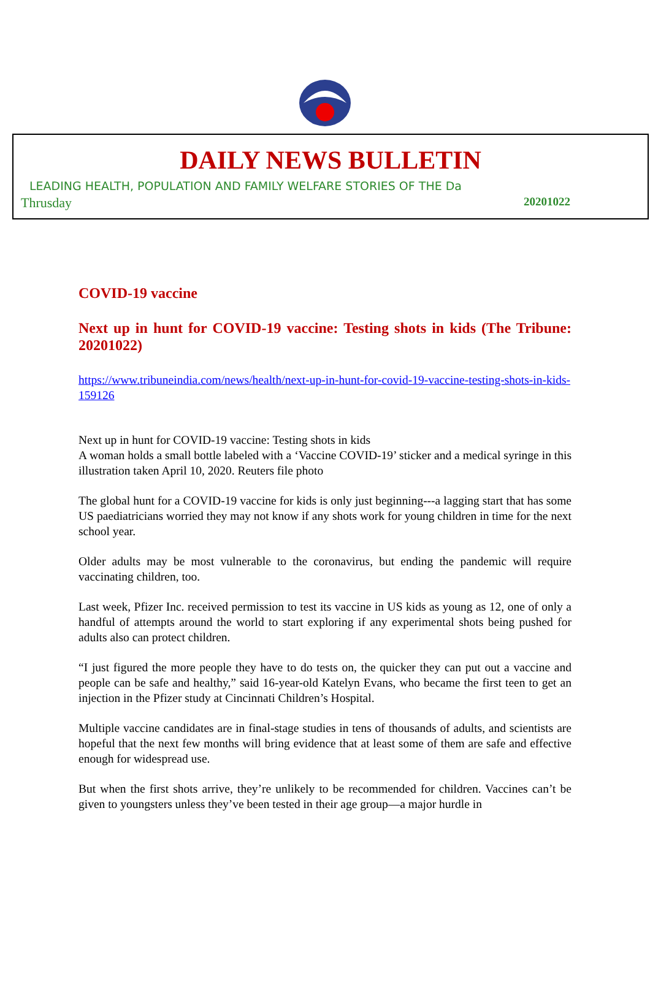DAILY NEWS BULLETIN
LEADING HEALTH, POPULATION AND FAMILY WELFARE STORIES OF THE Da
Thrusday 20201022
COVID-19 vaccine
Next up in hunt for COVID-19 vaccine: Testing shots in kids (The Tribune: 20201022)
https://www.tribuneindia.com/news/health/next-up-in-hunt-for-covid-19-vaccine-testing-shots-in-kids-159126
Next up in hunt for COVID-19 vaccine: Testing shots in kids
A woman holds a small bottle labeled with a ‘Vaccine COVID-19’ sticker and a medical syringe in this illustration taken April 10, 2020. Reuters file photo
The global hunt for a COVID-19 vaccine for kids is only just beginning---a lagging start that has some US paediatricians worried they may not know if any shots work for young children in time for the next school year.
Older adults may be most vulnerable to the coronavirus, but ending the pandemic will require vaccinating children, too.
Last week, Pfizer Inc. received permission to test its vaccine in US kids as young as 12, one of only a handful of attempts around the world to start exploring if any experimental shots being pushed for adults also can protect children.
“I just figured the more people they have to do tests on, the quicker they can put out a vaccine and people can be safe and healthy,” said 16-year-old Katelyn Evans, who became the first teen to get an injection in the Pfizer study at Cincinnati Children’s Hospital.
Multiple vaccine candidates are in final-stage studies in tens of thousands of adults, and scientists are hopeful that the next few months will bring evidence that at least some of them are safe and effective enough for widespread use.
But when the first shots arrive, they’re unlikely to be recommended for children. Vaccines can’t be given to youngsters unless they’ve been tested in their age group—a major hurdle in